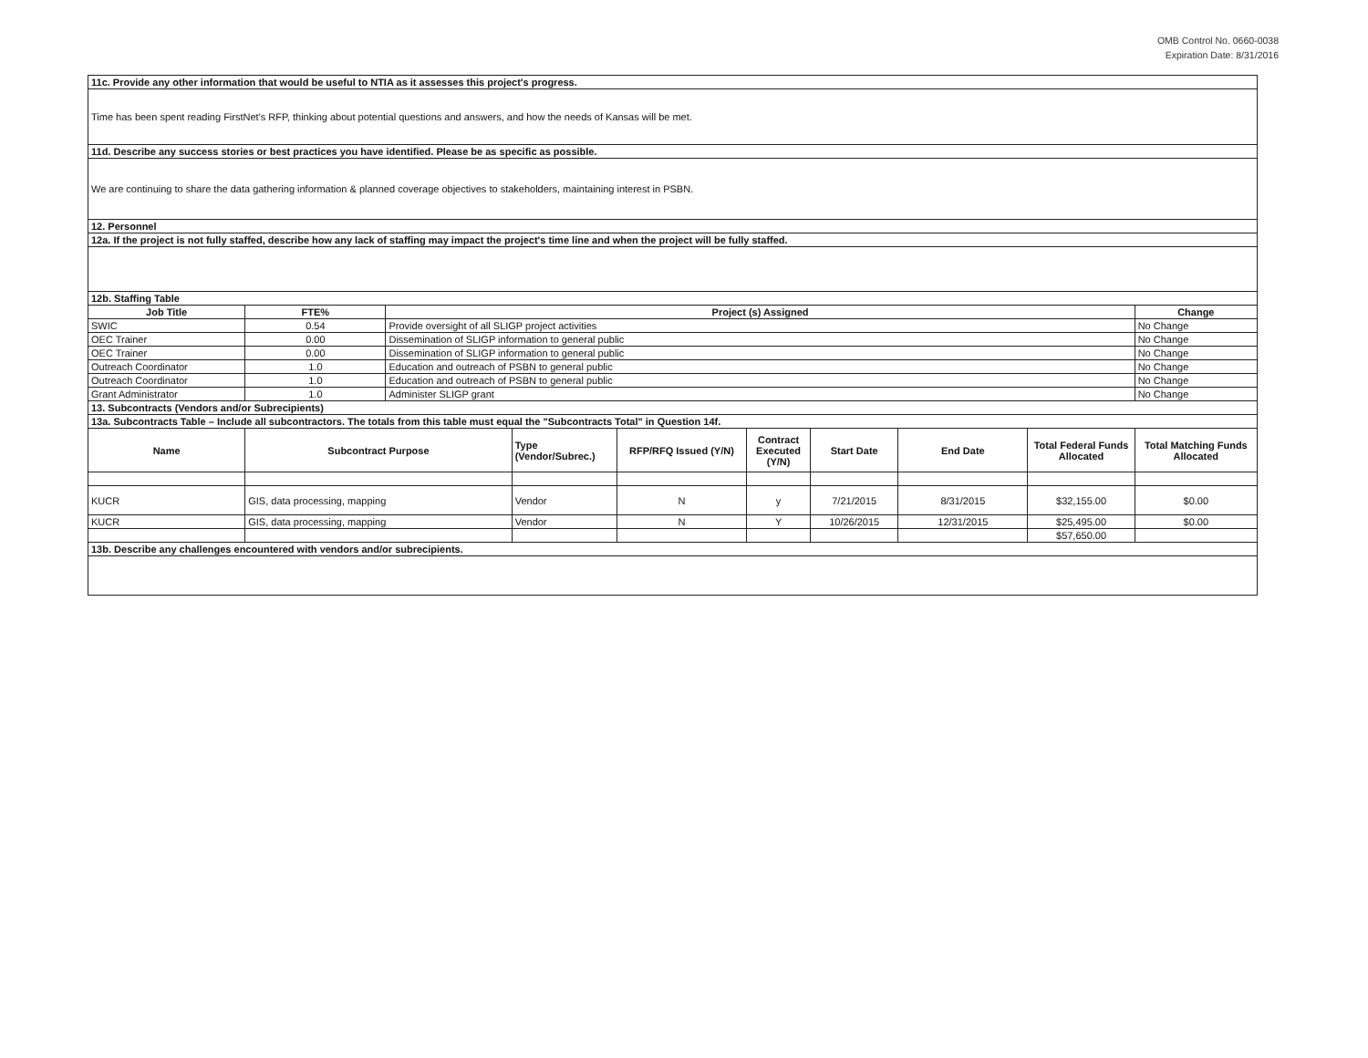OMB Control No. 0660-0038
Expiration Date: 8/31/2016
| 11c. Provide any other information that would be useful to NTIA as it assesses this project's progress. | | | | | | | | | |
| Time has been spent reading FirstNet's RFP, thinking about potential questions and answers, and how the needs of Kansas will be met. | | | | | | | | | |
| 11d. Describe any success stories or best practices you have identified. Please be as specific as possible. | | | | | | | | | |
| We are continuing to share the data gathering information & planned coverage objectives to stakeholders, maintaining interest in PSBN. | | | | | | | | | |
| 12. Personnel | | | | | | | | | |
| 12a. If the project is not fully staffed, describe how any lack of staffing may impact the project's time line and when the project will be fully staffed. | | | | | | | | | |
| 12b. Staffing Table | | | | | | | | | |
| Job Title | FTE% | Project (s) Assigned | | | | | | | Change |
| SWIC | 0.54 | Provide oversight of all SLIGP project activities | | | | | | | No Change |
| OEC Trainer | 0.00 | Dissemination of SLIGP information to general public | | | | | | | No Change |
| OEC Trainer | 0.00 | Dissemination of SLIGP information to general public | | | | | | | No Change |
| Outreach Coordinator | 1.0 | Education and outreach of PSBN to general public | | | | | | | No Change |
| Outreach Coordinator | 1.0 | Education and outreach of PSBN to general public | | | | | | | No Change |
| Grant Administrator | 1.0 | Administer SLIGP grant | | | | | | | No Change |
| 13. Subcontracts (Vendors and/or Subrecipients) | | | | | | | | | |
| 13a. Subcontracts Table – Include all subcontractors. The totals from this table must equal the "Subcontracts Total" in Question 14f. | | | | | | | | | |
| Name | Subcontract Purpose | | Type (Vendor/Subrec.) | RFP/RFQ Issued (Y/N) | Contract Executed (Y/N) | Start Date | End Date | Total Federal Funds Allocated | Total Matching Funds Allocated |
| KUCR | GIS, data processing, mapping | | Vendor | N | y | 7/21/2015 | 8/31/2015 | $32,155.00 | $0.00 |
| KUCR | GIS, data processing, mapping | | Vendor | N | Y | 10/26/2015 | 12/31/2015 | $25,495.00 | $0.00 |
| | | | | | | | | $57,650.00 | |
| 13b. Describe any challenges encountered with vendors and/or subrecipients. | | | | | | | | | |